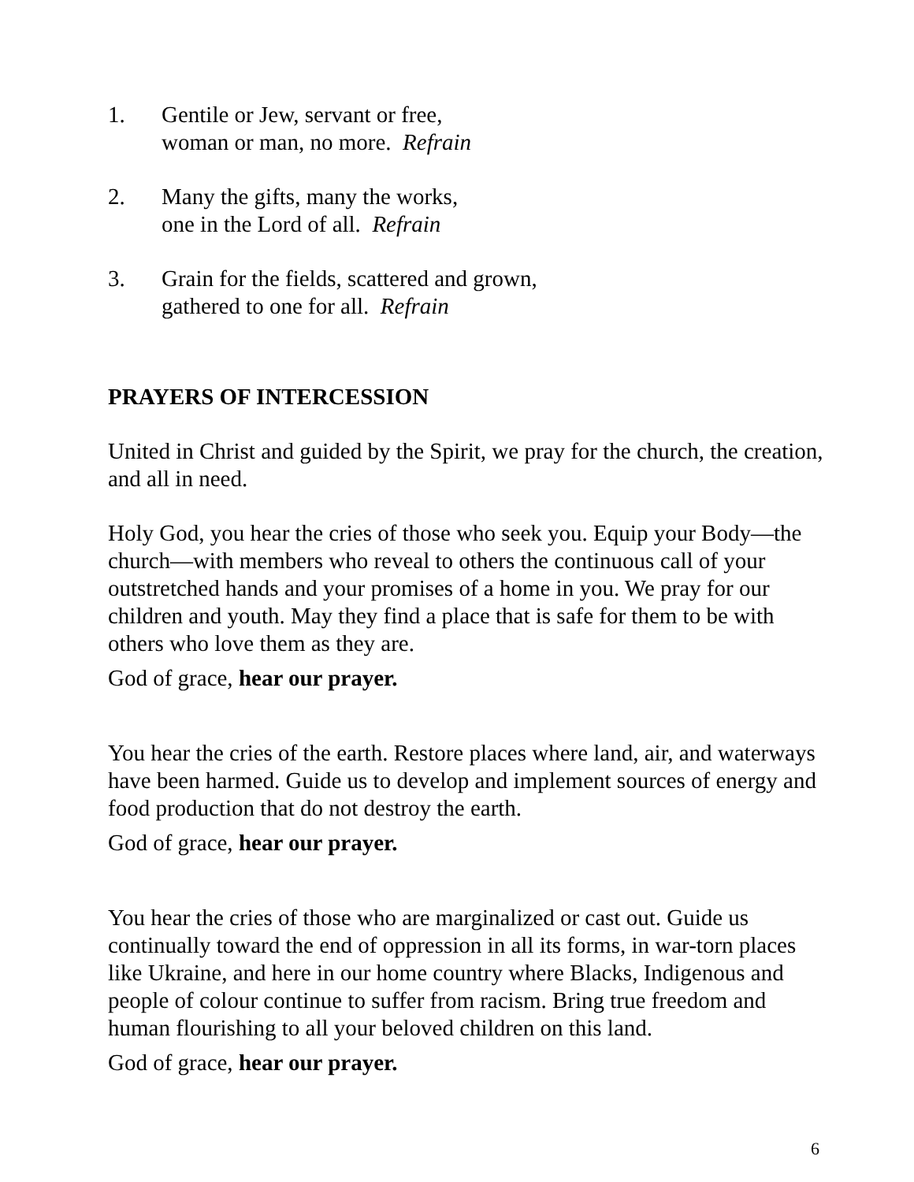1. Gentile or Jew, servant or free,
woman or man, no more. Refrain
2. Many the gifts, many the works,
one in the Lord of all. Refrain
3. Grain for the fields, scattered and grown,
gathered to one for all. Refrain
PRAYERS OF INTERCESSION
United in Christ and guided by the Spirit, we pray for the church, the creation, and all in need.
Holy God, you hear the cries of those who seek you. Equip your Body—the church—with members who reveal to others the continuous call of your outstretched hands and your promises of a home in you. We pray for our children and youth. May they find a place that is safe for them to be with others who love them as they are.
God of grace, hear our prayer.
You hear the cries of the earth. Restore places where land, air, and waterways have been harmed. Guide us to develop and implement sources of energy and food production that do not destroy the earth.
God of grace, hear our prayer.
You hear the cries of those who are marginalized or cast out. Guide us continually toward the end of oppression in all its forms, in war-torn places like Ukraine, and here in our home country where Blacks, Indigenous and people of colour continue to suffer from racism. Bring true freedom and human flourishing to all your beloved children on this land.
God of grace, hear our prayer.
6